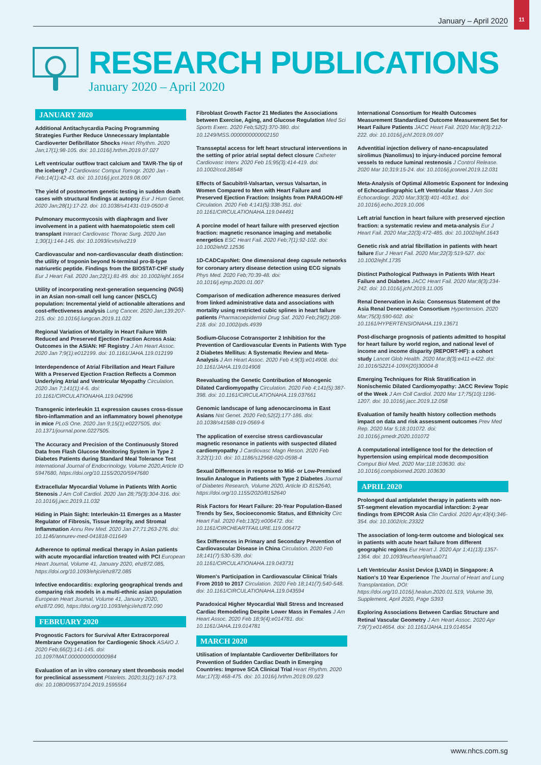11
January – April 2020
RESEARCH PUBLICATIONS
January 2020 – April 2020
JANUARY 2020
Additional Antitachycardia Pacing Programming Strategies Further Reduce Unnecessary Implantable Cardioverter Defibrillator Shocks Heart Rhythm. 2020 Jan;17(1):98-105. doi: 10.1016/j.hrthm.2019.07.027
Left ventricular outflow tract calcium and TAVR-The tip of the iceberg? J Cardiovasc Comput Tomogr. 2020 Jan - Feb;14(1):42-43. doi: 10.1016/j.jcct.2019.08.007
The yield of postmortem genetic testing in sudden death cases with structural findings at autopsy Eur J Hum Genet. 2020 Jan;28(1):17-22. doi: 10.1038/s41431-019-0500-8
Pulmonary mucormycosis with diaphragm and liver involvement in a patient with haematopoietic stem cell transplant Interact Cardiovasc Thorac Surg. 2020 Jan 1;30(1):144-145. doi: 10.1093/icvts/ivz219
Cardiovascular and non-cardiovascular death distinction: the utility of troponin beyond N-terminal pro-B-type natriuretic peptide. Findings from the BIOSTAT-CHF study Eur J Heart Fail. 2020 Jan;22(1):81-89. doi: 10.1002/ejhf.1654
Utility of incorporating next-generation sequencing (NGS) in an Asian non-small cell lung cancer (NSCLC) population: Incremental yield of actionable alterations and cost-effectiveness analysis Lung Cancer. 2020 Jan;139:207-215. doi: 10.1016/j.lungcan.2019.11.022
Regional Variation of Mortality in Heart Failure With Reduced and Preserved Ejection Fraction Across Asia: Outcomes in the ASIAN: HF Registry J Am Heart Assoc. 2020 Jan 7;9(1):e012199. doi: 10.1161/JAHA.119.012199
Interdependence of Atrial Fibrillation and Heart Failure With a Preserved Ejection Fraction Reflects a Common Underlying Atrial and Ventricular Myopathy Circulation. 2020 Jan 7;141(1):4-6. doi: 10.1161/CIRCULATIONAHA.119.042996
Transgenic interleukin 11 expression causes cross-tissue fibro-inflammation and an inflammatory bowel phenotype in mice PLoS One. 2020 Jan 9;15(1):e0227505. doi: 10.1371/journal.pone.0227505.
The Accuracy and Precision of the Continuously Stored Data from Flash Glucose Monitoring System in Type 2 Diabetes Patients during Standard Meal Tolerance Test International Journal of Endocrinology, Volume 2020,Article ID 5947680, https://doi.org/10.1155/2020/5947680
Extracellular Myocardial Volume in Patients With Aortic Stenosis J Am Coll Cardiol. 2020 Jan 28;75(3):304-316. doi: 10.1016/j.jacc.2019.11.032
Hiding in Plain Sight: Interleukin-11 Emerges as a Master Regulator of Fibrosis, Tissue Integrity, and Stromal Inflammation Annu Rev Med. 2020 Jan 27;71:263-276. doi: 10.1146/annurev-med-041818-011649
Adherence to optimal medical therapy in Asian patients with acute myocardial infarction treated with PCI European Heart Journal, Volume 41, January 2020, ehz872.085, https://doi.org/10.1093/ehjci/ehz872.085
Infective endocarditis: exploring geographical trends and comparing risk models in a multi-ethnic asian population European Heart Journal, Volume 41, January 2020, ehz872.090, https://doi.org/10.1093/ehjci/ehz872.090
FEBRUARY 2020
Prognostic Factors for Survival After Extracorporeal Membrane Oxygenation for Cardiogenic Shock ASAIO J. 2020 Feb;66(2):141-145. doi: 10.1097/MAT.0000000000000984
Evaluation of an in vitro coronary stent thrombosis model for preclinical assessment Platelets. 2020;31(2):167-173. doi: 10.1080/09537104.2019.1595564
Fibroblast Growth Factor 21 Mediates the Associations between Exercise, Aging, and Glucose Regulation Med Sci Sports Exerc. 2020 Feb;52(2):370-380. doi: 10.1249/MSS.0000000000002150
Transseptal access for left heart structural interventions in the setting of prior atrial septal defect closure Catheter Cardiovasc Interv. 2020 Feb 15;95(3):414-419. doi: 10.1002/ccd.28548
Effects of Sacubitril-Valsartan, versus Valsartan, in Women Compared to Men with Heart Failure and Preserved Ejection Fraction: Insights from PARAGON-HF Circulation. 2020 Feb 4;141(5):338-351. doi: 10.1161/CIRCULATIONAHA.119.044491
A porcine model of heart failure with preserved ejection fraction: magnetic resonance imaging and metabolic energetics ESC Heart Fail. 2020 Feb;7(1):92-102. doi: 10.1002/ehf2.12536
1D-CADCapsNet: One dimensional deep capsule networks for coronary artery disease detection using ECG signals Phys Med. 2020 Feb;70:39-48. doi: 10.1016/j.ejmp.2020.01.007
Comparison of medication adherence measures derived from linked administrative data and associations with mortality using restricted cubic splines in heart failure patients Pharmacoepidemiol Drug Saf. 2020 Feb;29(2):208-218. doi: 10.1002/pds.4939
Sodium-Glucose Cotransporter 2 Inhibition for the Prevention of Cardiovascular Events in Patients With Type 2 Diabetes Mellitus: A Systematic Review and Meta-Analysis J Am Heart Assoc. 2020 Feb 4;9(3):e014908. doi: 10.1161/JAHA.119.014908
Reevaluating the Genetic Contribution of Monogenic Dilated Cardiomyopathy Circulation. 2020 Feb 4;141(5):387-398. doi: 10.1161/CIRCULATIONAHA.119.037661
Genomic landscape of lung adenocarcinoma in East Asians Nat Genet. 2020 Feb;52(2):177-186. doi: 10.1038/s41588-019-0569-6
The application of exercise stress cardiovascular magnetic resonance in patients with suspected dilated cardiomyopathy J Cardiovasc Magn Reson. 2020 Feb 3;22(1):10. doi: 10.1186/s12968-020-0598-4
Sexual Differences in response to Mid- or Low-Premixed Insulin Analogue in Patients with Type 2 Diabetes Journal of Diabetes Research, Volume 2020, Article ID 8152640, https://doi.org/10.1155/2020/8152640
Risk Factors for Heart Failure: 20-Year Population-Based Trends by Sex, Socioeconomic Status, and Ethnicity Circ Heart Fail. 2020 Feb;13(2):e006472. doi: 10.1161/CIRCHEARTFAILURE.119.006472
Sex Differences in Primary and Secondary Prevention of Cardiovascular Disease in China Circulation. 2020 Feb 18;141(7):530-539. doi: 10.1161/CIRCULATIONAHA.119.043731
Women's Participation in Cardiovascular Clinical Trials From 2010 to 2017 Circulation. 2020 Feb 18;141(7):540-548. doi: 10.1161/CIRCULATIONAHA.119.043594
Paradoxical Higher Myocardial Wall Stress and Increased Cardiac Remodeling Despite Lower Mass in Females J Am Heart Assoc. 2020 Feb 18;9(4):e014781. doi: 10.1161/JAHA.119.014781
MARCH 2020
Utilisation of Implantable Cardioverter Defibrillators for Prevention of Sudden Cardiac Death in Emerging Countries: Improve SCA Clinical Trial Heart Rhythm. 2020 Mar;17(3):468-475. doi: 10.1016/j.hrthm.2019.09.023
International Consortium for Health Outcomes Measurement Standardized Outcome Measurement Set for Heart Failure Patients JACC Heart Fail. 2020 Mar;8(3):212-222. doi: 10.1016/j.jchf.2019.09.007
Adventitial injection delivery of nano-encapsulated sirolimus (Nanolimus) to injury-induced porcine femoral vessels to reduce luminal restenosis J Control Release. 2020 Mar 10;319:15-24. doi: 10.1016/j.jconrel.2019.12.031
Meta-Analysis of Optimal Allometric Exponent for Indexing of Echocardiographic Left Ventricular Mass J Am Soc Echocardiogr. 2020 Mar;33(3):401-403.e1. doi: 10.1016/j.echo.2019.10.006
Left atrial function in heart failure with preserved ejection fraction: a systematic review and meta-analysis Eur J Heart Fail. 2020 Mar;22(3):472-485. doi: 10.1002/ejhf.1643
Genetic risk and atrial fibrillation in patients with heart failure Eur J Heart Fail. 2020 Mar;22(3):519-527. doi: 10.1002/ejhf.1735
Distinct Pathological Pathways in Patients With Heart Failure and Diabetes JACC Heart Fail. 2020 Mar;8(3):234-242. doi: 10.1016/j.jchf.2019.11.005
Renal Denervation in Asia: Consensus Statement of the Asia Renal Denervation Consortium Hypertension. 2020 Mar;75(3):590-602. doi: 10.1161/HYPERTENSIONAHA.119.13671
Post-discharge prognosis of patients admitted to hospital for heart failure by world region, and national level of income and income disparity (REPORT-HF): a cohort study Lancet Glob Health. 2020 Mar;8(3):e411-e422. doi: 10.1016/S2214-109X(20)30004-8
Emerging Techniques for Risk Stratification in Nonischemic Dilated Cardiomyopathy: JACC Review Topic of the Week J Am Coll Cardiol. 2020 Mar 17;75(10):1196-1207. doi: 10.1016/j.jacc.2019.12.058
Evaluation of family health history collection methods impact on data and risk assessment outcomes Prev Med Rep. 2020 Mar 5;18:101072. doi: 10.1016/j.pmedr.2020.101072
A computational intelligence tool for the detection of hypertension using empirical mode decomposition Comput Biol Med. 2020 Mar;118:103630. doi: 10.1016/j.compbiomed.2020.103630
APRIL 2020
Prolonged dual antiplatelet therapy in patients with non-ST-segment elevation myocardial infarction: 2-year findings from EPICOR Asia Clin Cardiol. 2020 Apr;43(4):346-354. doi: 10.1002/clc.23322
The association of long-term outcome and biological sex in patients with acute heart failure from different geographic regions Eur Heart J. 2020 Apr 1;41(13):1357-1364. doi: 10.1093/eurheartj/ehaa071
Left Ventricular Assist Device (LVAD) in Singapore: A Nation's 10 Year Experience The Journal of Heart and Lung Transplantation, DOI: https://doi.org/10.1016/j.healun.2020.01.519, Volume 39, Supplement, April 2020, Page S393
Exploring Associations Between Cardiac Structure and Retinal Vascular Geometry J Am Heart Assoc. 2020 Apr 7;9(7):e014654. doi: 10.1161/JAHA.119.014654
www.nhcs.com.sg